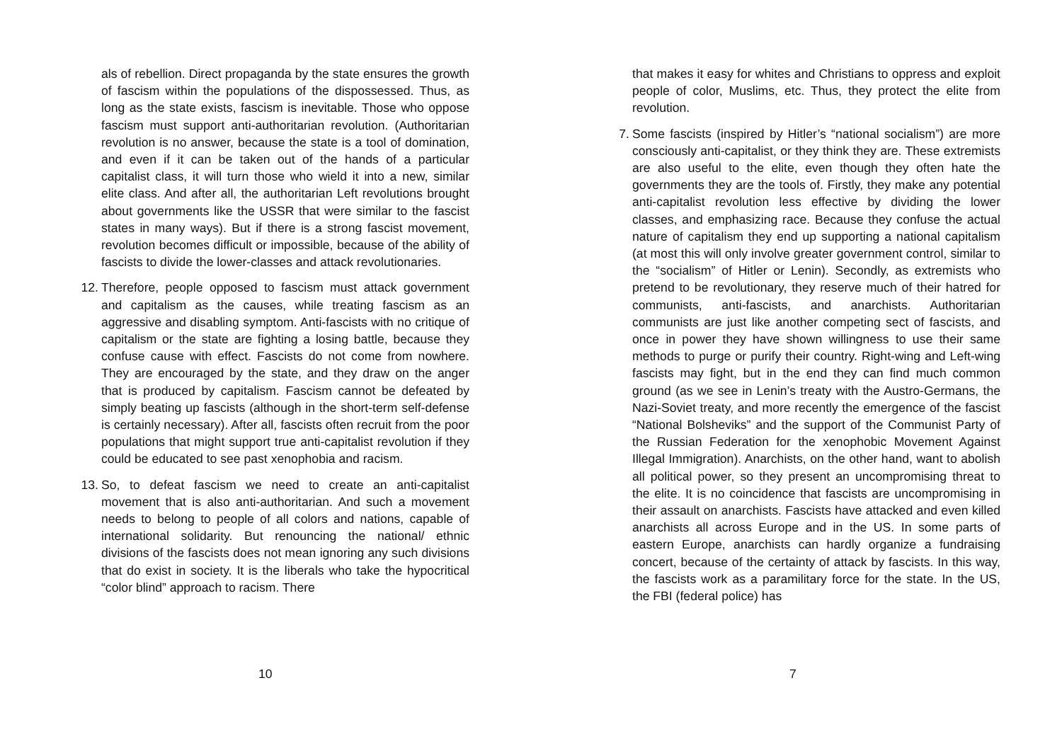als of rebellion. Direct propaganda by the state ensures the growth of fascism within the populations of the dispossessed. Thus, as long as the state exists, fascism is inevitable. Those who oppose fascism must support anti-authoritarian revolution. (Authoritarian revolution is no answer, because the state is a tool of domination, and even if it can be taken out of the hands of a particular capitalist class, it will turn those who wield it into a new, similar elite class. And after all, the authoritarian Left revolutions brought about governments like the USSR that were similar to the fascist states in many ways). But if there is a strong fascist movement, revolution becomes difficult or impossible, because of the ability of fascists to divide the lower-classes and attack revolutionaries.
12.
Therefore, people opposed to fascism must attack government and capitalism as the causes, while treating fascism as an aggressive and disabling symptom. Anti-fascists with no critique of capitalism or the state are fighting a losing battle, because they confuse cause with effect. Fascists do not come from nowhere. They are encouraged by the state, and they draw on the anger that is produced by capitalism. Fascism cannot be defeated by simply beating up fascists (although in the short-term self-defense is certainly necessary). After all, fascists often recruit from the poor populations that might support true anti-capitalist revolution if they could be educated to see past xenophobia and racism.
13.
So, to defeat fascism we need to create an anti-capitalist movement that is also anti-authoritarian. And such a movement needs to belong to people of all colors and nations, capable of international solidarity. But renouncing the national/ ethnic divisions of the fascists does not mean ignoring any such divisions that do exist in society. It is the liberals who take the hypocritical “color blind” approach to racism. There
10
that makes it easy for whites and Christians to oppress and exploit people of color, Muslims, etc. Thus, they protect the elite from revolution.
7.
Some fascists (inspired by Hitler’s “national socialism”) are more consciously anti-capitalist, or they think they are. These extremists are also useful to the elite, even though they often hate the governments they are the tools of. Firstly, they make any potential anti-capitalist revolution less effective by dividing the lower classes, and emphasizing race. Because they confuse the actual nature of capitalism they end up supporting a national capitalism (at most this will only involve greater government control, similar to the “socialism” of Hitler or Lenin). Secondly, as extremists who pretend to be revolutionary, they reserve much of their hatred for communists, anti-fascists, and anarchists. Authoritarian communists are just like another competing sect of fascists, and once in power they have shown willingness to use their same methods to purge or purify their country. Right-wing and Left-wing fascists may fight, but in the end they can find much common ground (as we see in Lenin’s treaty with the Austro-Germans, the Nazi-Soviet treaty, and more recently the emergence of the fascist “National Bolsheviks” and the support of the Communist Party of the Russian Federation for the xenophobic Movement Against Illegal Immigration). Anarchists, on the other hand, want to abolish all political power, so they present an uncompromising threat to the elite. It is no coincidence that fascists are uncompromising in their assault on anarchists. Fascists have attacked and even killed anarchists all across Europe and in the US. In some parts of eastern Europe, anarchists can hardly organize a fundraising concert, because of the certainty of attack by fascists. In this way, the fascists work as a paramilitary force for the state. In the US, the FBI (federal police) has
7